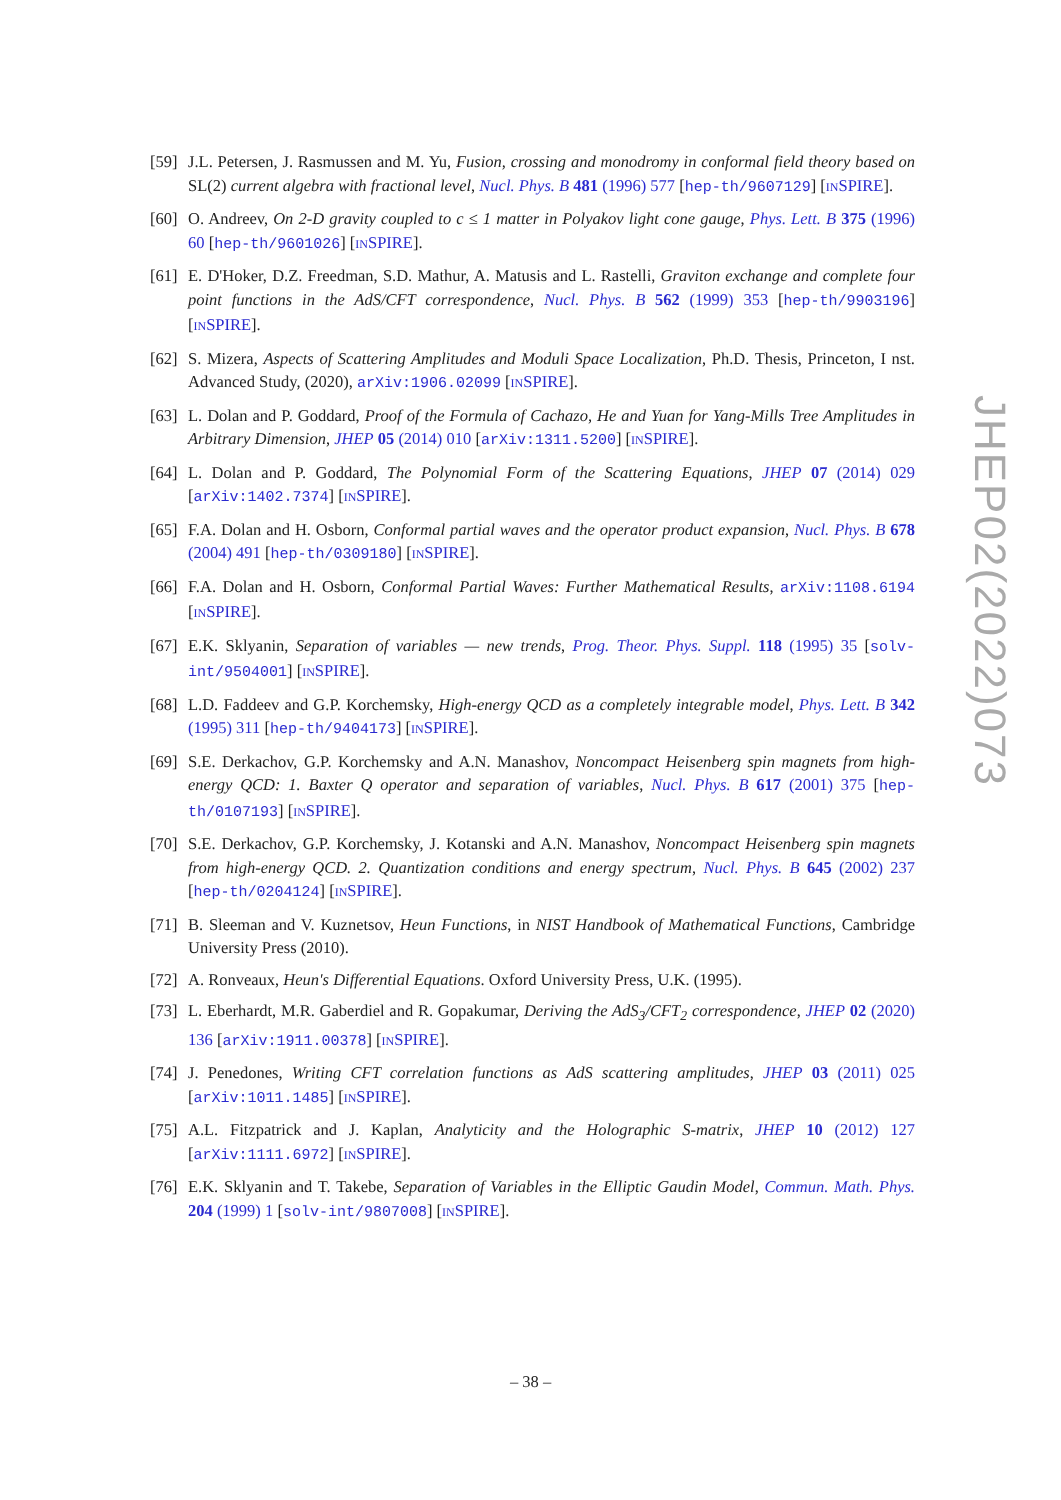[59]
J.L. Petersen, J. Rasmussen and M. Yu, Fusion, crossing and monodromy in conformal field theory based on SL(2) current algebra with fractional level, Nucl. Phys. B 481 (1996) 577 [hep-th/9607129] [INSPIRE].
[60]
O. Andreev, On 2-D gravity coupled to c ≤ 1 matter in Polyakov light cone gauge, Phys. Lett. B 375 (1996) 60 [hep-th/9601026] [INSPIRE].
[61]
E. D'Hoker, D.Z. Freedman, S.D. Mathur, A. Matusis and L. Rastelli, Graviton exchange and complete four point functions in the AdS/CFT correspondence, Nucl. Phys. B 562 (1999) 353 [hep-th/9903196] [INSPIRE].
[62]
S. Mizera, Aspects of Scattering Amplitudes and Moduli Space Localization, Ph.D. Thesis, Princeton, I nst. Advanced Study, (2020), arXiv:1906.02099 [INSPIRE].
[63]
L. Dolan and P. Goddard, Proof of the Formula of Cachazo, He and Yuan for Yang-Mills Tree Amplitudes in Arbitrary Dimension, JHEP 05 (2014) 010 [arXiv:1311.5200] [INSPIRE].
[64]
L. Dolan and P. Goddard, The Polynomial Form of the Scattering Equations, JHEP 07 (2014) 029 [arXiv:1402.7374] [INSPIRE].
[65]
F.A. Dolan and H. Osborn, Conformal partial waves and the operator product expansion, Nucl. Phys. B 678 (2004) 491 [hep-th/0309180] [INSPIRE].
[66]
F.A. Dolan and H. Osborn, Conformal Partial Waves: Further Mathematical Results, arXiv:1108.6194 [INSPIRE].
[67]
E.K. Sklyanin, Separation of variables — new trends, Prog. Theor. Phys. Suppl. 118 (1995) 35 [solv-int/9504001] [INSPIRE].
[68]
L.D. Faddeev and G.P. Korchemsky, High-energy QCD as a completely integrable model, Phys. Lett. B 342 (1995) 311 [hep-th/9404173] [INSPIRE].
[69]
S.E. Derkachov, G.P. Korchemsky and A.N. Manashov, Noncompact Heisenberg spin magnets from high-energy QCD: 1. Baxter Q operator and separation of variables, Nucl. Phys. B 617 (2001) 375 [hep-th/0107193] [INSPIRE].
[70]
S.E. Derkachov, G.P. Korchemsky, J. Kotanski and A.N. Manashov, Noncompact Heisenberg spin magnets from high-energy QCD. 2. Quantization conditions and energy spectrum, Nucl. Phys. B 645 (2002) 237 [hep-th/0204124] [INSPIRE].
[71]
B. Sleeman and V. Kuznetsov, Heun Functions, in NIST Handbook of Mathematical Functions, Cambridge University Press (2010).
[72]
A. Ronveaux, Heun's Differential Equations. Oxford University Press, U.K. (1995).
[73]
L. Eberhardt, M.R. Gaberdiel and R. Gopakumar, Deriving the AdS<sub>3</sub>/CFT<sub>2</sub> correspondence, JHEP 02 (2020) 136 [arXiv:1911.00378] [INSPIRE].
[74]
J. Penedones, Writing CFT correlation functions as AdS scattering amplitudes, JHEP 03 (2011) 025 [arXiv:1011.1485] [INSPIRE].
[75]
A.L. Fitzpatrick and J. Kaplan, Analyticity and the Holographic S-matrix, JHEP 10 (2012) 127 [arXiv:1111.6972] [INSPIRE].
[76]
E.K. Sklyanin and T. Takebe, Separation of Variables in the Elliptic Gaudin Model, Commun. Math. Phys. 204 (1999) 1 [solv-int/9807008] [INSPIRE].
JHEP02(2022)073
– 38 –